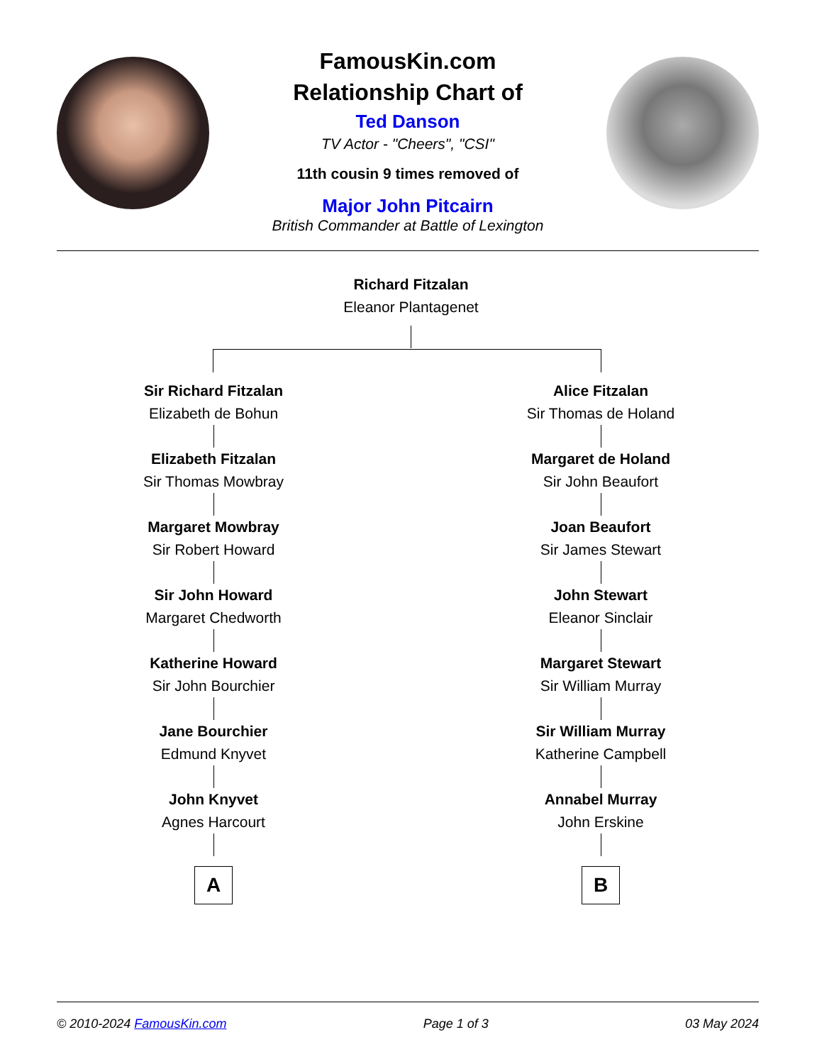FamousKin.com
Relationship Chart of
Ted Danson
TV Actor - "Cheers", "CSI"
11th cousin 9 times removed of
Major John Pitcairn
British Commander at Battle of Lexington
Richard Fitzalan
Eleanor Plantagenet
Sir Richard Fitzalan
Elizabeth de Bohun
Elizabeth Fitzalan
Sir Thomas Mowbray
Margaret Mowbray
Sir Robert Howard
Sir John Howard
Margaret Chedworth
Katherine Howard
Sir John Bourchier
Jane Bourchier
Edmund Knyvet
John Knyvet
Agnes Harcourt
A
Alice Fitzalan
Sir Thomas de Holand
Margaret de Holand
Sir John Beaufort
Joan Beaufort
Sir James Stewart
John Stewart
Eleanor Sinclair
Margaret Stewart
Sir William Murray
Sir William Murray
Katherine Campbell
Annabel Murray
John Erskine
B
© 2010-2024 FamousKin.com Page 1 of 3 03 May 2024